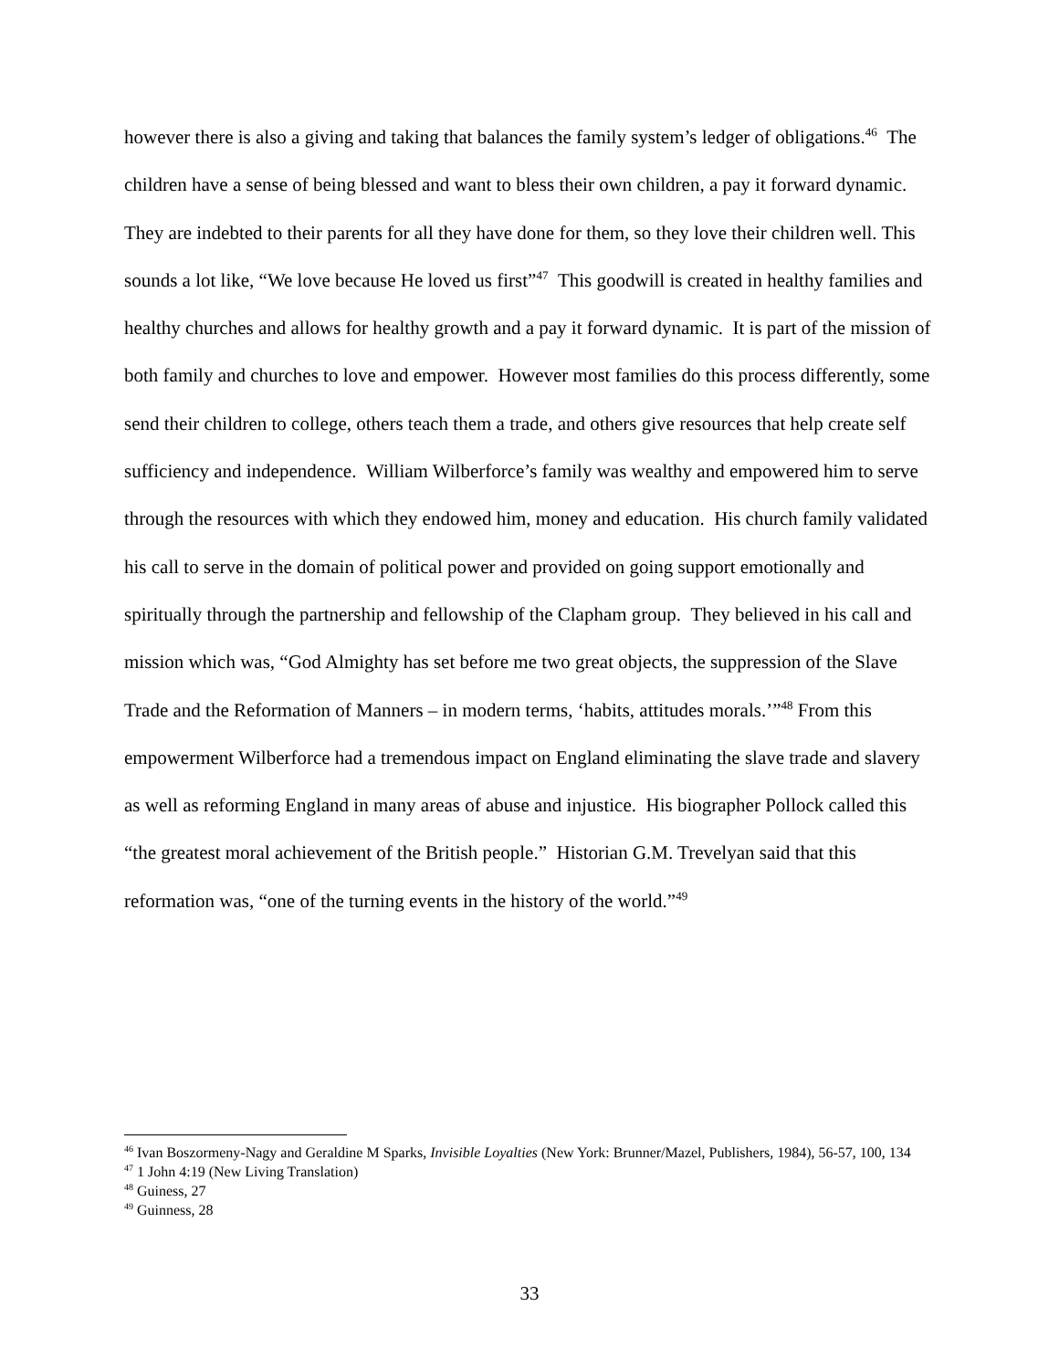however there is also a giving and taking that balances the family system’s ledger of obligations.<sup>46</sup> The children have a sense of being blessed and want to bless their own children, a pay it forward dynamic. They are indebted to their parents for all they have done for them, so they love their children well. This sounds a lot like, “We love because He loved us first”<sup>47</sup> This goodwill is created in healthy families and healthy churches and allows for healthy growth and a pay it forward dynamic. It is part of the mission of both family and churches to love and empower. However most families do this process differently, some send their children to college, others teach them a trade, and others give resources that help create self sufficiency and independence. William Wilberforce’s family was wealthy and empowered him to serve through the resources with which they endowed him, money and education. His church family validated his call to serve in the domain of political power and provided on going support emotionally and spiritually through the partnership and fellowship of the Clapham group. They believed in his call and mission which was, “God Almighty has set before me two great objects, the suppression of the Slave Trade and the Reformation of Manners – in modern terms, ‘habits, attitudes morals.’”<sup>48</sup> From this empowerment Wilberforce had a tremendous impact on England eliminating the slave trade and slavery as well as reforming England in many areas of abuse and injustice. His biographer Pollock called this “the greatest moral achievement of the British people.” Historian G.M. Trevelyan said that this reformation was, “one of the turning events in the history of the world.”<sup>49</sup>
<sup>46</sup> Ivan Boszormeny-Nagy and Geraldine M Sparks, Invisible Loyalties (New York: Brunner/Mazel, Publishers, 1984), 56-57, 100, 134
<sup>47</sup> 1 John 4:19 (New Living Translation)
<sup>48</sup> Guiness, 27
<sup>49</sup> Guinness, 28
33